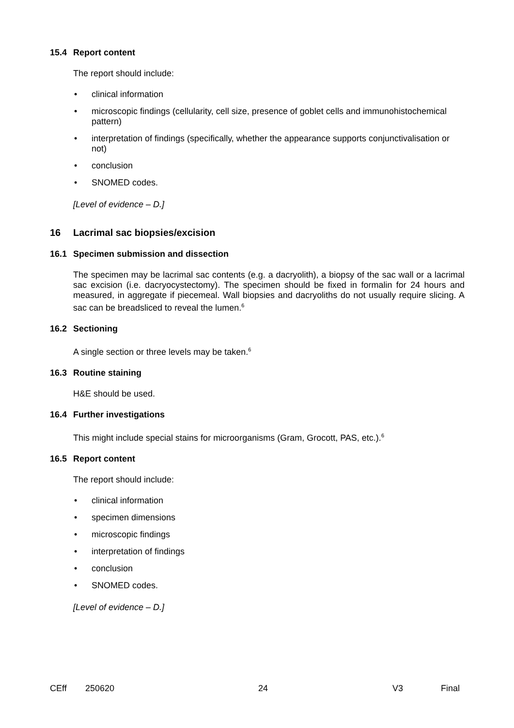15.4 Report content
The report should include:
• clinical information
• microscopic findings (cellularity, cell size, presence of goblet cells and immunohistochemical pattern)
• interpretation of findings (specifically, whether the appearance supports conjunctivalisation or not)
• conclusion
• SNOMED codes.
[Level of evidence – D.]
16 Lacrimal sac biopsies/excision
16.1 Specimen submission and dissection
The specimen may be lacrimal sac contents (e.g. a dacryolith), a biopsy of the sac wall or a lacrimal sac excision (i.e. dacryocystectomy). The specimen should be fixed in formalin for 24 hours and measured, in aggregate if piecemeal. Wall biopsies and dacryoliths do not usually require slicing. A sac can be breadsliced to reveal the lumen.<sup>6</sup>
16.2 Sectioning
A single section or three levels may be taken.<sup>6</sup>
16.3 Routine staining
H&E should be used.
16.4 Further investigations
This might include special stains for microorganisms (Gram, Grocott, PAS, etc.).<sup>6</sup>
16.5 Report content
The report should include:
• clinical information
• specimen dimensions
• microscopic findings
• interpretation of findings
• conclusion
• SNOMED codes.
[Level of evidence – D.]
CEff 250620 24 V3 Final